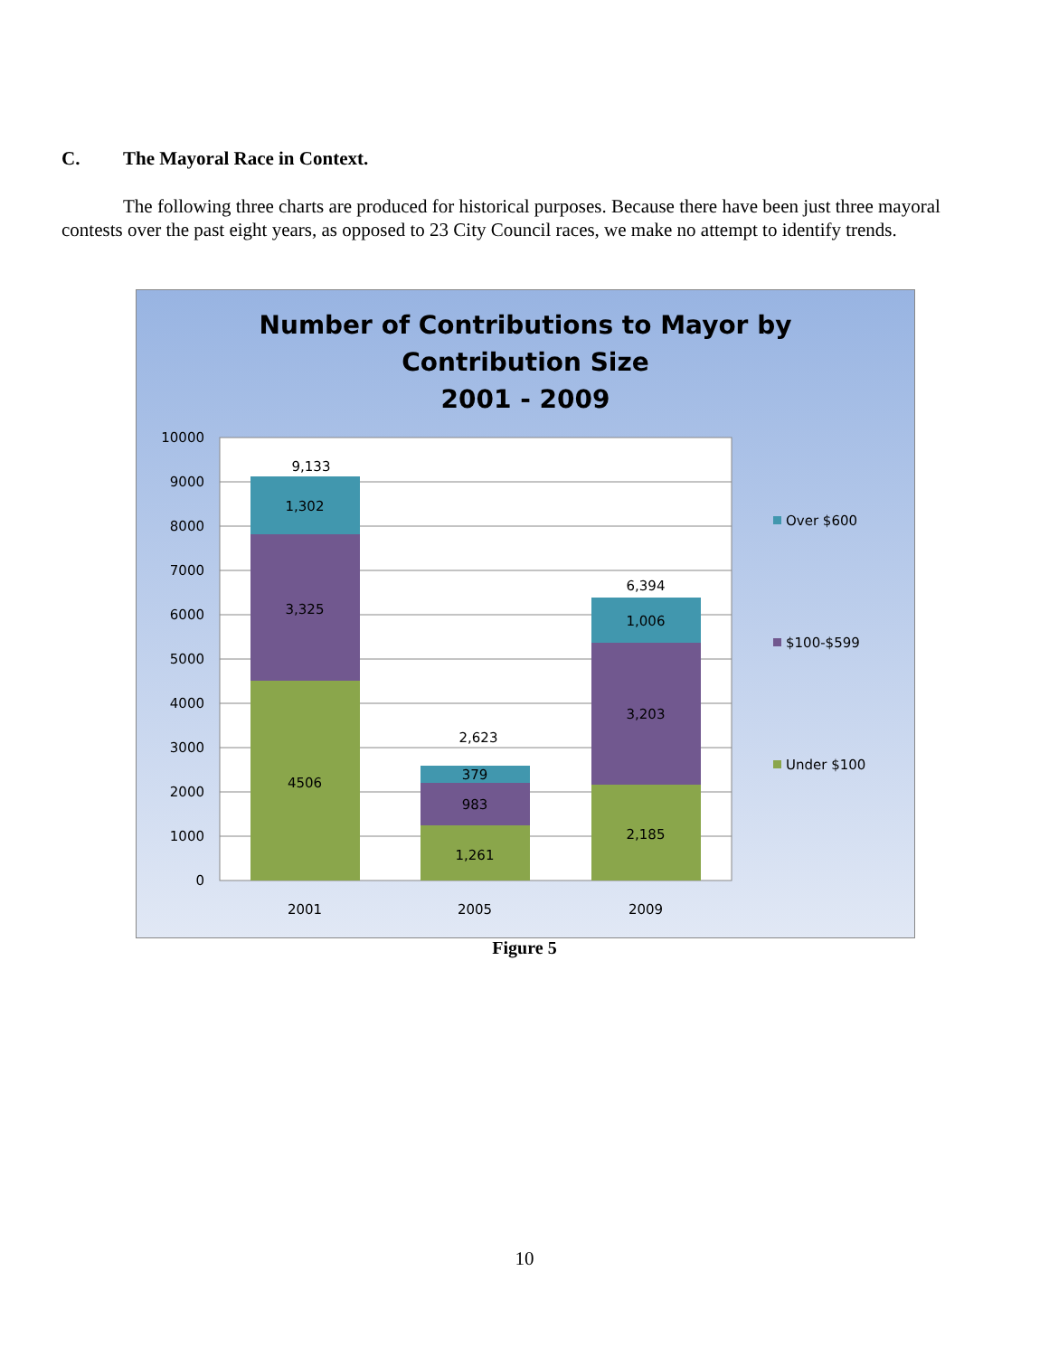C. The Mayoral Race in Context.
The following three charts are produced for historical purposes. Because there have been just three mayoral contests over the past eight years, as opposed to 23 City Council races, we make no attempt to identify trends.
Number of Contributions to Mayor by
Contribution Size
2001 - 2009
10000
9000
8000
7000
6000
5000
4000
3000
2000
1000
0
9,133
1,302
3,325
4506
2,623
379
983
1,261
6,394
1,006
3,203
2,185
2001
2005
2009
Over $600
$100-$599
Under $100
Figure 5
10